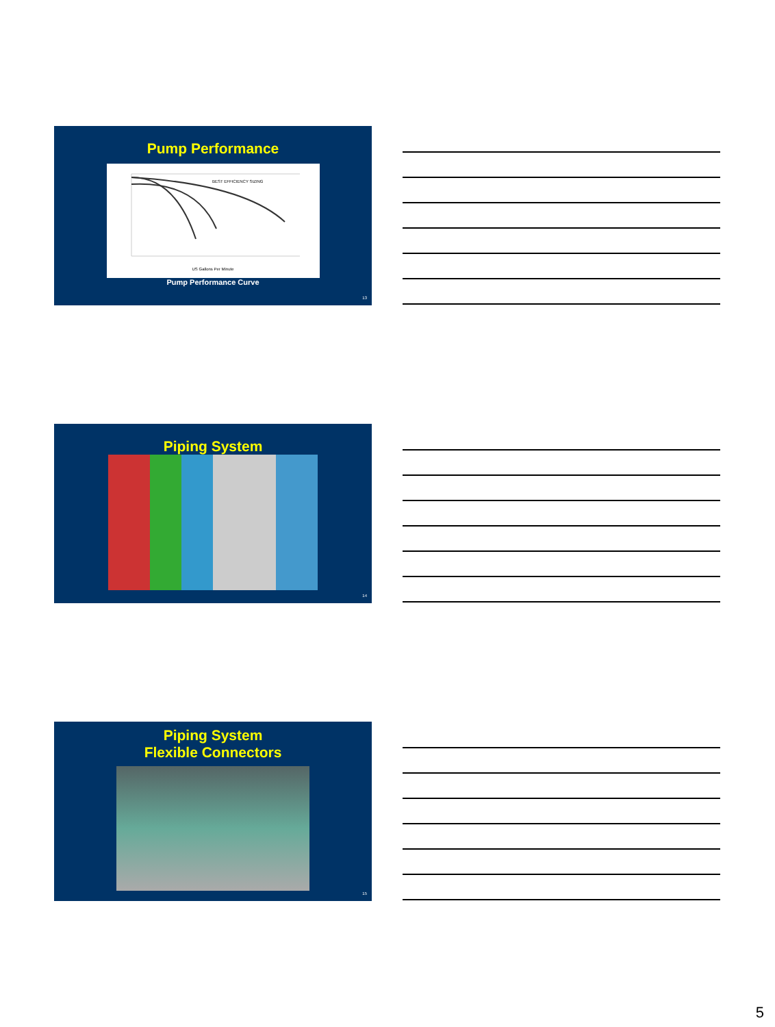Pump Performance
BEST EFFICIENCY SIZING
US Gallons Per Minute
Pump Performance Curve
13
Piping System
14
Piping System
Flexible Connectors
15
5